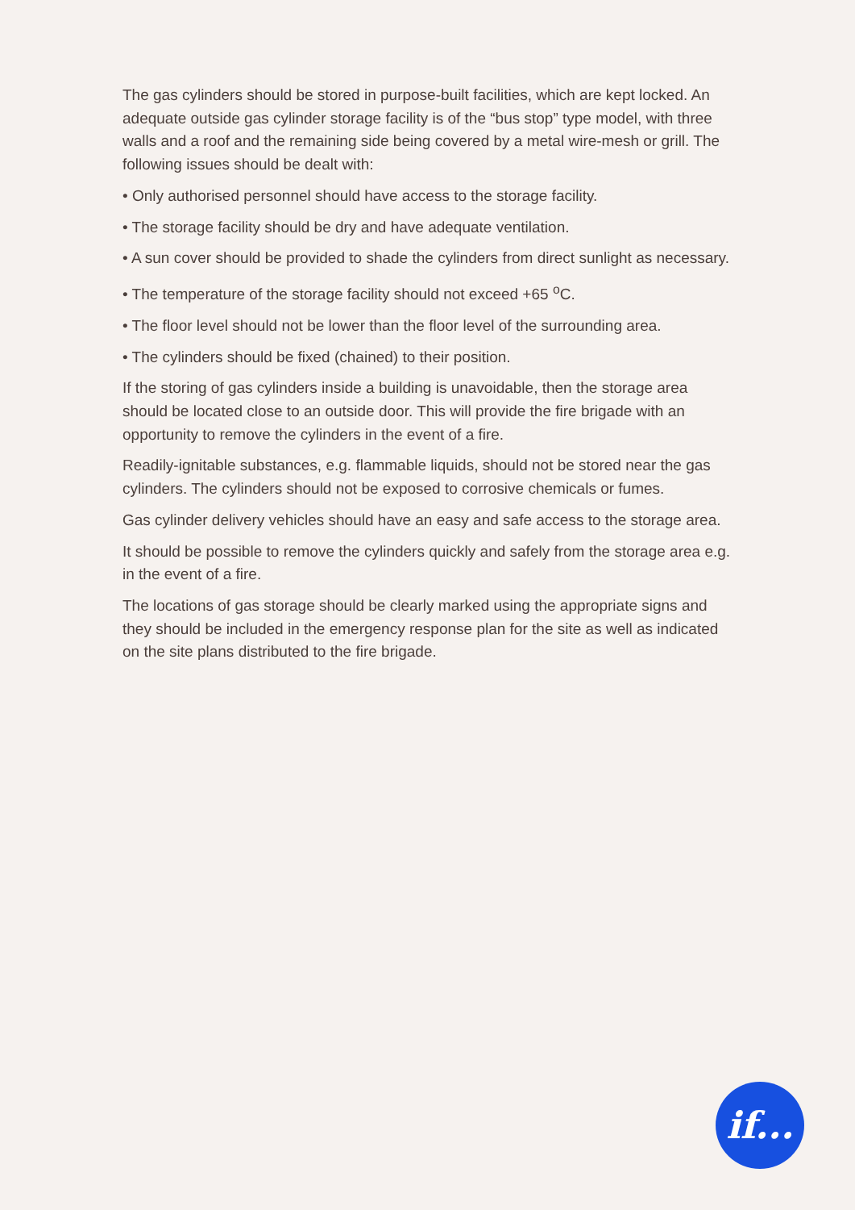The gas cylinders should be stored in purpose-built facilities, which are kept locked. An adequate outside gas cylinder storage facility is of the “bus stop” type model, with three walls and a roof and the remaining side being covered by a metal wire-mesh or grill. The following issues should be dealt with:
• Only authorised personnel should have access to the storage facility.
• The storage facility should be dry and have adequate ventilation.
• A sun cover should be provided to shade the cylinders from direct sunlight as necessary.
• The temperature of the storage facility should not exceed +65 <sup>o</sup>C.
• The floor level should not be lower than the floor level of the surrounding area.
• The cylinders should be fixed (chained) to their position.
If the storing of gas cylinders inside a building is unavoidable, then the storage area should be located close to an outside door. This will provide the fire brigade with an opportunity to remove the cylinders in the event of a fire.
Readily-ignitable substances, e.g. flammable liquids, should not be stored near the gas cylinders. The cylinders should not be exposed to corrosive chemicals or fumes.
Gas cylinder delivery vehicles should have an easy and safe access to the storage area.
It should be possible to remove the cylinders quickly and safely from the storage area e.g. in the event of a fire.
The locations of gas storage should be clearly marked using the appropriate signs and they should be included in the emergency response plan for the site as well as indicated on the site plans distributed to the fire brigade.
if...